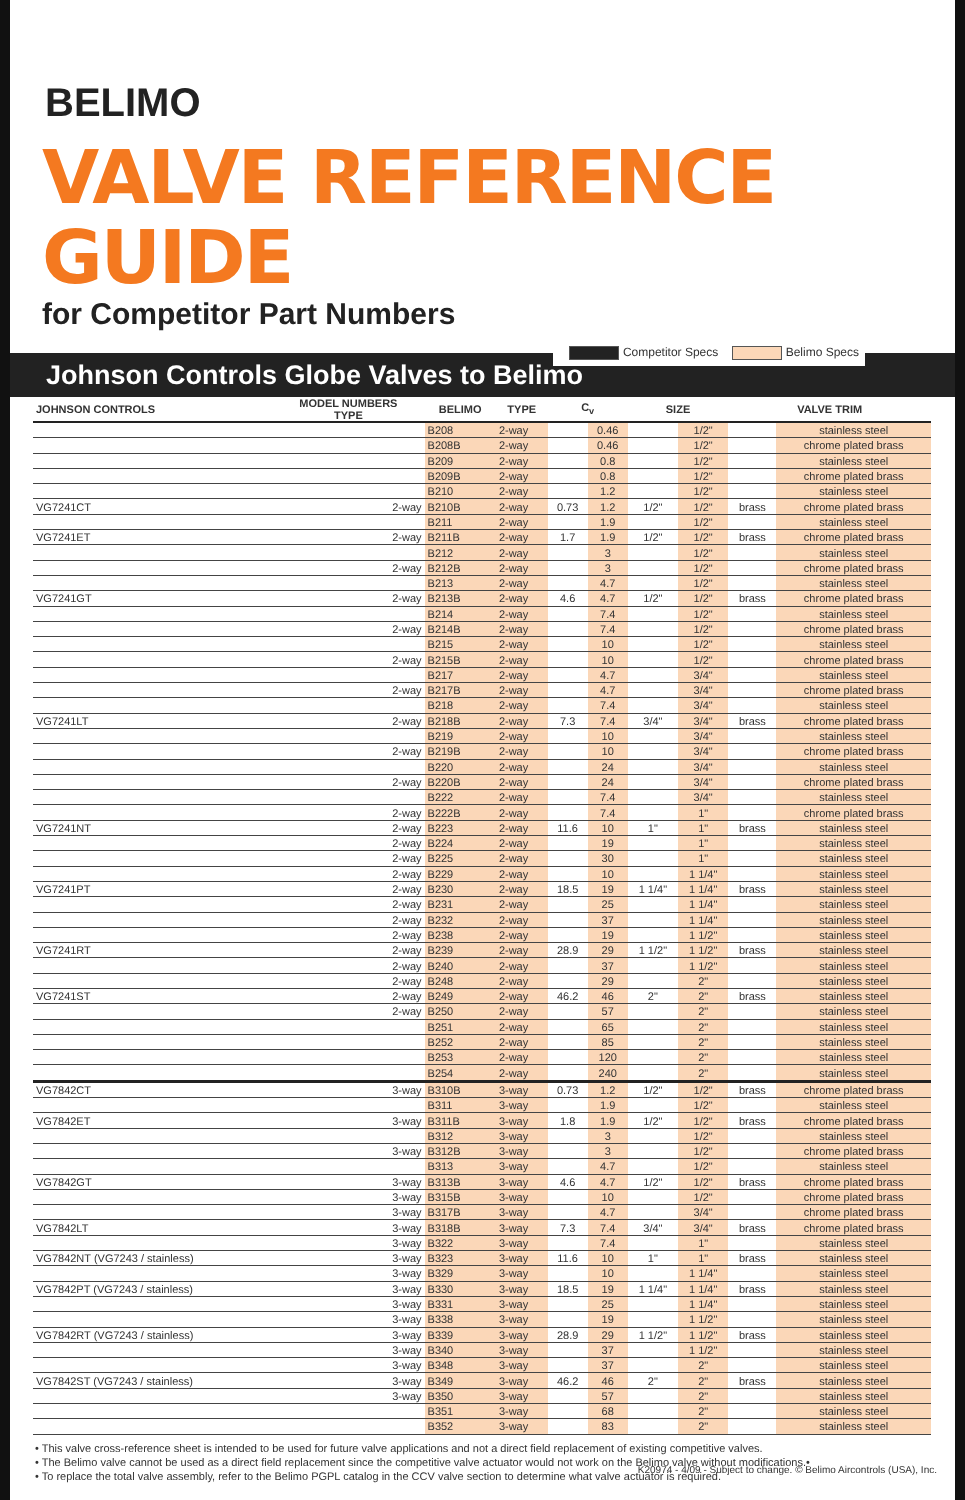BELIMO
VALVE REFERENCE GUIDE
for Competitor Part Numbers
Johnson Controls Globe Valves to Belimo
Competitor Specs Belimo Specs
| JOHNSON CONTROLS | MODEL NUMBERS TYPE | BELIMO | TYPE | C<sub>v</sub> | | SIZE | | VALVE TRIM | |
| --- | --- | --- | --- | --- | --- | --- | --- | --- | --- |
| | | B208 | 2-way | | 0.46 | | 1/2" | | stainless steel |
| | | B208B | 2-way | | 0.46 | | 1/2" | | chrome plated brass |
| | | B209 | 2-way | | 0.8 | | 1/2" | | stainless steel |
| | | B209B | 2-way | | 0.8 | | 1/2" | | chrome plated brass |
| | | B210 | 2-way | | 1.2 | | 1/2" | | stainless steel |
| VG7241CT | 2-way | B210B | 2-way | 0.73 | 1.2 | 1/2" | 1/2" | brass | chrome plated brass |
| | | B211 | 2-way | | 1.9 | | 1/2" | | stainless steel |
| VG7241ET | 2-way | B211B | 2-way | 1.7 | 1.9 | 1/2" | 1/2" | brass | chrome plated brass |
| | | B212 | 2-way | | 3 | | 1/2" | | stainless steel |
| | 2-way | B212B | 2-way | | 3 | | 1/2" | | chrome plated brass |
| | | B213 | 2-way | | 4.7 | | 1/2" | | stainless steel |
| VG7241GT | 2-way | B213B | 2-way | 4.6 | 4.7 | 1/2" | 1/2" | brass | chrome plated brass |
| | | B214 | 2-way | | 7.4 | | 1/2" | | stainless steel |
| | 2-way | B214B | 2-way | | 7.4 | | 1/2" | | chrome plated brass |
| | | B215 | 2-way | | 10 | | 1/2" | | stainless steel |
| | 2-way | B215B | 2-way | | 10 | | 1/2" | | chrome plated brass |
| | | B217 | 2-way | | 4.7 | | 3/4" | | stainless steel |
| | 2-way | B217B | 2-way | | 4.7 | | 3/4" | | chrome plated brass |
| | | B218 | 2-way | | 7.4 | | 3/4" | | stainless steel |
| VG7241LT | 2-way | B218B | 2-way | 7.3 | 7.4 | 3/4" | 3/4" | brass | chrome plated brass |
| | | B219 | 2-way | | 10 | | 3/4" | | stainless steel |
| | 2-way | B219B | 2-way | | 10 | | 3/4" | | chrome plated brass |
| | | B220 | 2-way | | 24 | | 3/4" | | stainless steel |
| | 2-way | B220B | 2-way | | 24 | | 3/4" | | chrome plated brass |
| | | B222 | 2-way | | 7.4 | | 3/4" | | stainless steel |
| | 2-way | B222B | 2-way | | 7.4 | | 1" | | chrome plated brass |
| VG7241NT | 2-way | B223 | 2-way | 11.6 | 10 | 1" | 1" | brass | stainless steel |
| | 2-way | B224 | 2-way | | 19 | | 1" | | stainless steel |
| | 2-way | B225 | 2-way | | 30 | | 1" | | stainless steel |
| | 2-way | B229 | 2-way | | 10 | | 1 1/4" | | stainless steel |
| VG7241PT | 2-way | B230 | 2-way | 18.5 | 19 | 1 1/4" | 1 1/4" | brass | stainless steel |
| | 2-way | B231 | 2-way | | 25 | | 1 1/4" | | stainless steel |
| | 2-way | B232 | 2-way | | 37 | | 1 1/4" | | stainless steel |
| | 2-way | B238 | 2-way | | 19 | | 1 1/2" | | stainless steel |
| VG7241RT | 2-way | B239 | 2-way | 28.9 | 29 | 1 1/2" | 1 1/2" | brass | stainless steel |
| | 2-way | B240 | 2-way | | 37 | | 1 1/2" | | stainless steel |
| | 2-way | B248 | 2-way | | 29 | | 2" | | stainless steel |
| VG7241ST | 2-way | B249 | 2-way | 46.2 | 46 | 2" | 2" | brass | stainless steel |
| | 2-way | B250 | 2-way | | 57 | | 2" | | stainless steel |
| | | B251 | 2-way | | 65 | | 2" | | stainless steel |
| | | B252 | 2-way | | 85 | | 2" | | stainless steel |
| | | B253 | 2-way | | 120 | | 2" | | stainless steel |
| | | B254 | 2-way | | 240 | | 2" | | stainless steel |
| VG7842CT | 3-way | B310B | 3-way | 0.73 | 1.2 | 1/2" | 1/2" | brass | chrome plated brass |
| | | B311 | 3-way | | 1.9 | | 1/2" | | stainless steel |
| VG7842ET | 3-way | B311B | 3-way | 1.8 | 1.9 | 1/2" | 1/2" | brass | chrome plated brass |
| | | B312 | 3-way | | 3 | | 1/2" | | stainless steel |
| | 3-way | B312B | 3-way | | 3 | | 1/2" | | chrome plated brass |
| | | B313 | 3-way | | 4.7 | | 1/2" | | stainless steel |
| VG7842GT | 3-way | B313B | 3-way | 4.6 | 4.7 | 1/2" | 1/2" | brass | chrome plated brass |
| | 3-way | B315B | 3-way | | 10 | | 1/2" | | chrome plated brass |
| | 3-way | B317B | 3-way | | 4.7 | | 3/4" | | chrome plated brass |
| VG7842LT | 3-way | B318B | 3-way | 7.3 | 7.4 | 3/4" | 3/4" | brass | chrome plated brass |
| | 3-way | B322 | 3-way | | 7.4 | | 1" | | stainless steel |
| VG7842NT (VG7243 / stainless) | 3-way | B323 | 3-way | 11.6 | 10 | 1" | 1" | brass | stainless steel |
| | 3-way | B329 | 3-way | | 10 | | 1 1/4" | | stainless steel |
| VG7842PT (VG7243 / stainless) | 3-way | B330 | 3-way | 18.5 | 19 | 1 1/4" | 1 1/4" | brass | stainless steel |
| | 3-way | B331 | 3-way | | 25 | | 1 1/4" | | stainless steel |
| | 3-way | B338 | 3-way | | 19 | | 1 1/2" | | stainless steel |
| VG7842RT (VG7243 / stainless) | 3-way | B339 | 3-way | 28.9 | 29 | 1 1/2" | 1 1/2" | brass | stainless steel |
| | 3-way | B340 | 3-way | | 37 | | 1 1/2" | | stainless steel |
| | 3-way | B348 | 3-way | | 37 | | 2" | | stainless steel |
| VG7842ST (VG7243 / stainless) | 3-way | B349 | 3-way | 46.2 | 46 | 2" | 2" | brass | stainless steel |
| | 3-way | B350 | 3-way | | 57 | | 2" | | stainless steel |
| | | B351 | 3-way | | 68 | | 2" | | stainless steel |
| | | B352 | 3-way | | 83 | | 2" | | stainless steel |
• This valve cross-reference sheet is intended to be used for future valve applications and not a direct field replacement of existing competitive valves.
• The Belimo valve cannot be used as a direct field replacement since the competitive valve actuator would not work on the Belimo valve without modifications.•
• To replace the total valve assembly, refer to the Belimo PGPL catalog in the CCV valve section to determine what valve actuator is required.
K20974 - 4/09 - Subject to change. © Belimo Aircontrols (USA), Inc.